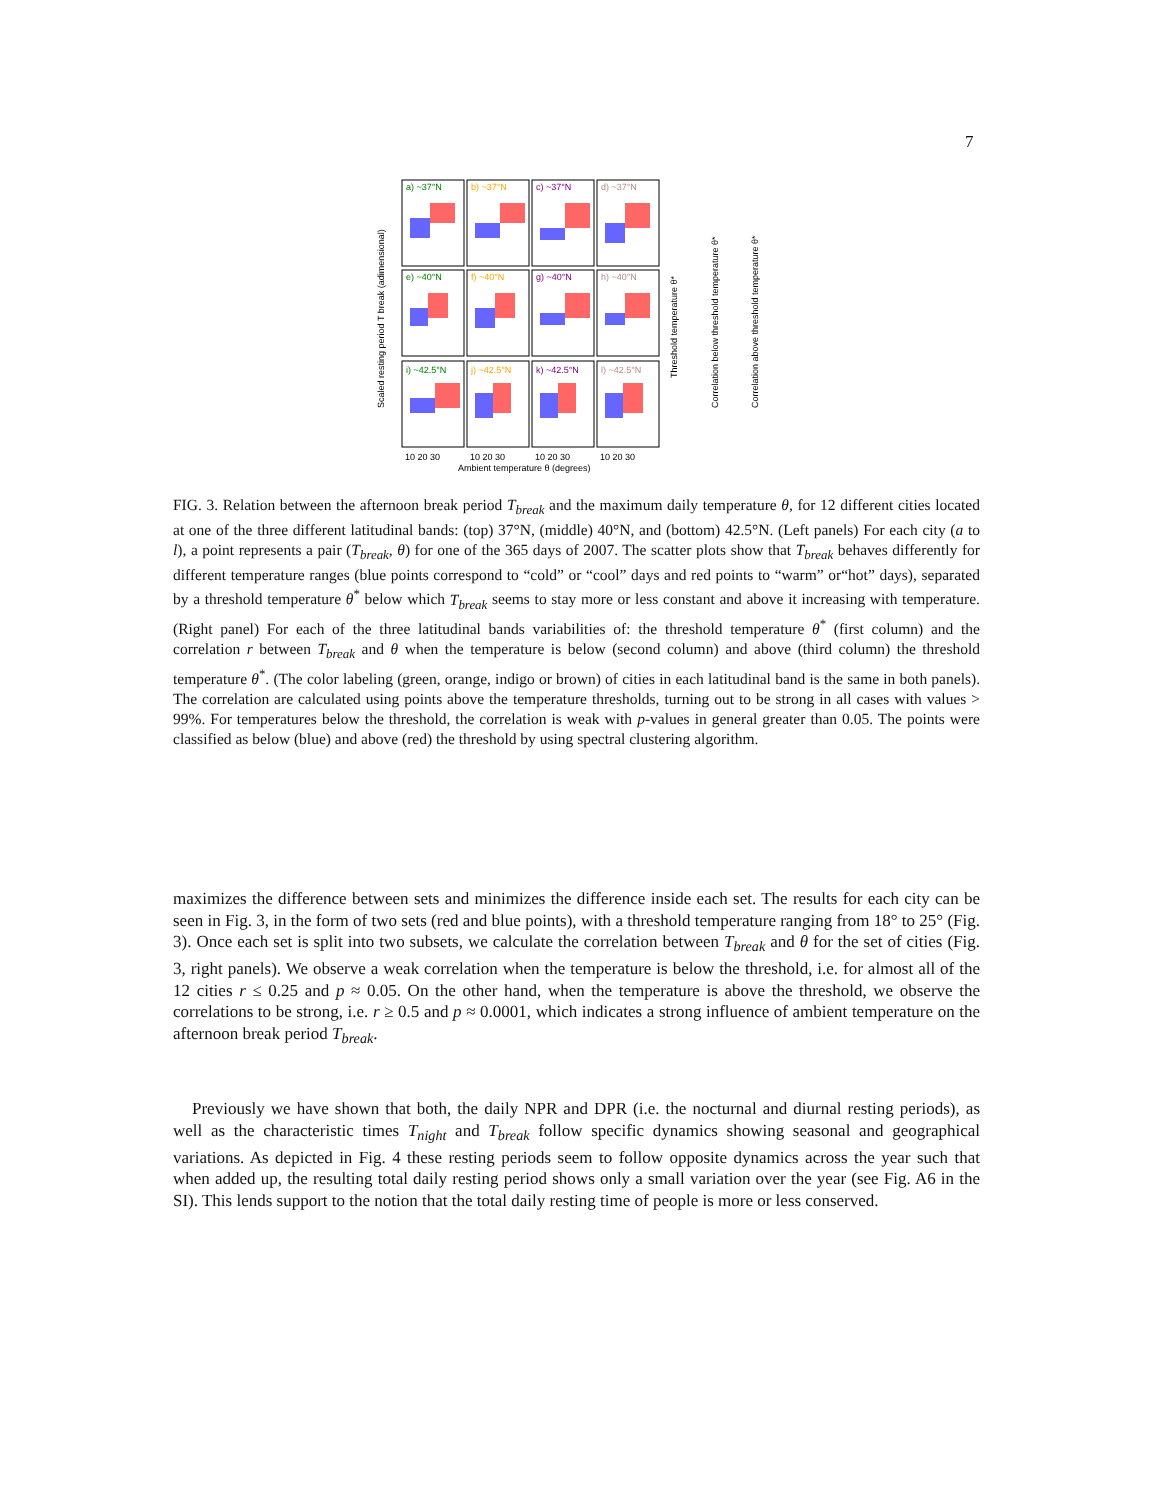7
a) ~37°N
b) ~37°N
c) ~37°N
d) ~37°N
e) ~40°N
f) ~40°N
g) ~40°N
h) ~40°N
i) ~42.5°N
j) ~42.5°N
k) ~42.5°N
l) ~42.5°N
10 20 30
10 20 30
10 20 30
10 20 30
Ambient temperature θ (degrees)
Scaled resting period T break (adimensional)
Threshold temperature θ*
Correlation below threshold temperature θ*
Correlation above threshold temperature θ*
FIG. 3. Relation between the afternoon break period T<sub>break</sub> and the maximum daily temperature θ, for 12 different cities located at one of the three different latitudinal bands: (top) 37°N, (middle) 40°N, and (bottom) 42.5°N. (Left panels) For each city (a to l), a point represents a pair (T<sub>break</sub>, θ) for one of the 365 days of 2007. The scatter plots show that T<sub>break</sub> behaves differently for different temperature ranges (blue points correspond to “cold” or “cool” days and red points to “warm” or“hot” days), separated by a threshold temperature θ<sup>*</sup> below which T<sub>break</sub> seems to stay more or less constant and above it increasing with temperature. (Right panel) For each of the three latitudinal bands variabilities of: the threshold temperature θ<sup>*</sup> (first column) and the correlation r between T<sub>break</sub> and θ when the temperature is below (second column) and above (third column) the threshold temperature θ<sup>*</sup>. (The color labeling (green, orange, indigo or brown) of cities in each latitudinal band is the same in both panels). The correlation are calculated using points above the temperature thresholds, turning out to be strong in all cases with values > 99%. For temperatures below the threshold, the correlation is weak with p-values in general greater than 0.05. The points were classified as below (blue) and above (red) the threshold by using spectral clustering algorithm.
maximizes the difference between sets and minimizes the difference inside each set. The results for each city can be seen in Fig. 3, in the form of two sets (red and blue points), with a threshold temperature ranging from 18° to 25° (Fig. 3). Once each set is split into two subsets, we calculate the correlation between T<sub>break</sub> and θ for the set of cities (Fig. 3, right panels). We observe a weak correlation when the temperature is below the threshold, i.e. for almost all of the 12 cities r ≤ 0.25 and p ≈ 0.05. On the other hand, when the temperature is above the threshold, we observe the correlations to be strong, i.e. r ≥ 0.5 and p ≈ 0.0001, which indicates a strong influence of ambient temperature on the afternoon break period T<sub>break</sub>.
Previously we have shown that both, the daily NPR and DPR (i.e. the nocturnal and diurnal resting periods), as well as the characteristic times T<sub>night</sub> and T<sub>break</sub> follow specific dynamics showing seasonal and geographical variations. As depicted in Fig. 4 these resting periods seem to follow opposite dynamics across the year such that when added up, the resulting total daily resting period shows only a small variation over the year (see Fig. A6 in the SI). This lends support to the notion that the total daily resting time of people is more or less conserved.